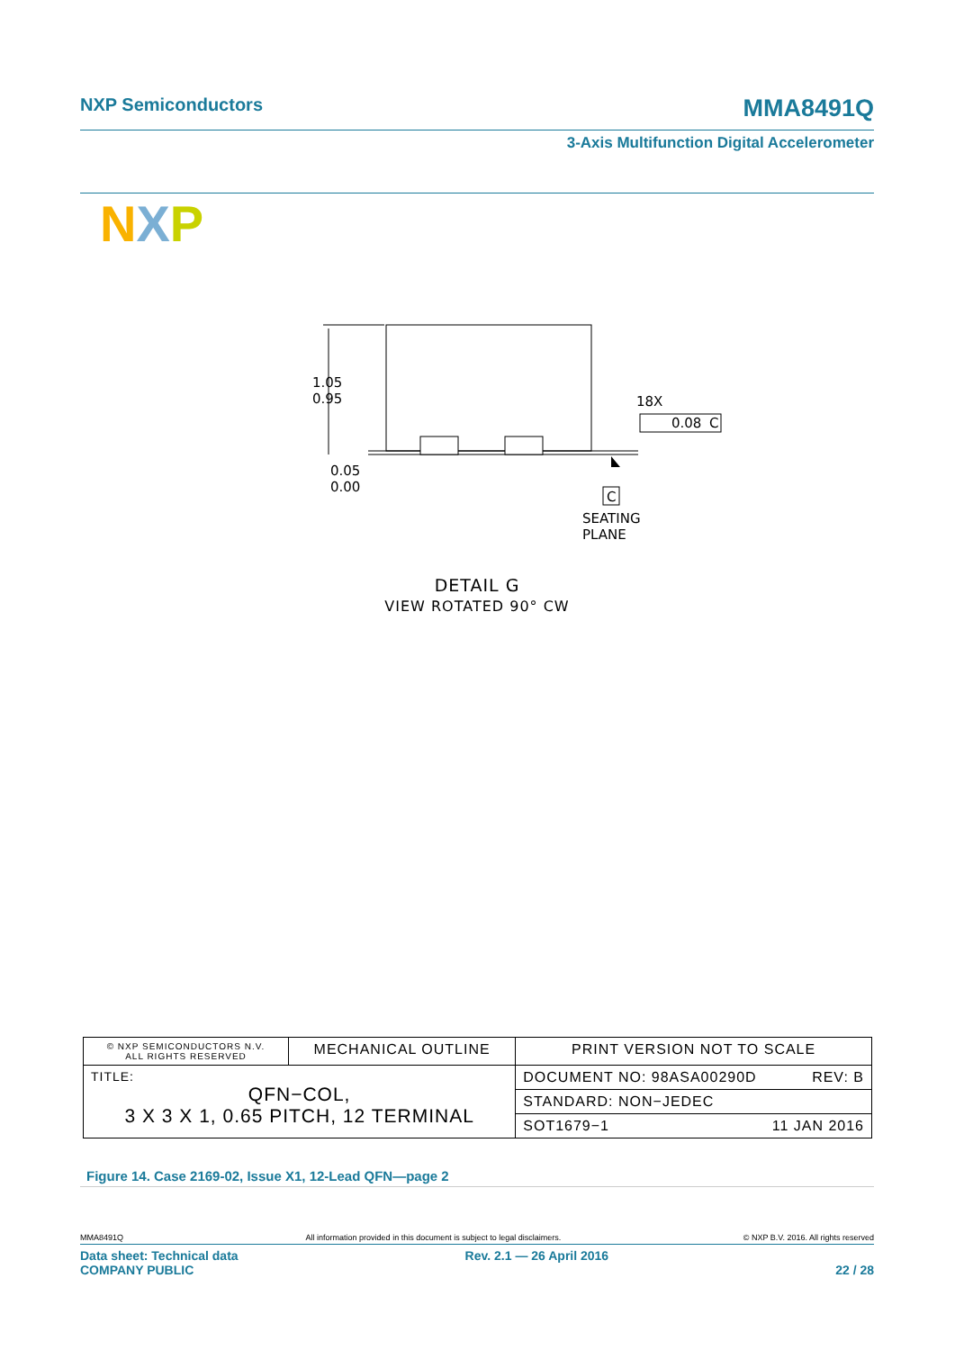NXP Semiconductors MMA8491Q
3-Axis Multifunction Digital Accelerometer
N X P
1.05
0.95
0.05
0.00
18X
0.08
C
C
SEATING
PLANE
DETAIL G
VIEW ROTATED 90° CW
| © NXP SEMICONDUCTORS N.V. ALL RIGHTS RESERVED | MECHANICAL OUTLINE | PRINT VERSION NOT TO SCALE |
| TITLE: QFN−COL, 3 X 3 X 1, 0.65 PITCH, 12 TERMINAL | | DOCUMENT NO: 98ASA00290D REV: B |
| | | STANDARD: NON−JEDEC |
| | | SOT1679−1 11 JAN 2016 |
Figure 14. Case 2169-02, Issue X1, 12-Lead QFN—page 2
MMA8491Q All information provided in this document is subject to legal disclaimers. © NXP B.V. 2016. All rights reserved
Data sheet: Technical data
COMPANY PUBLIC Rev. 2.1 — 26 April 2016
22 / 28